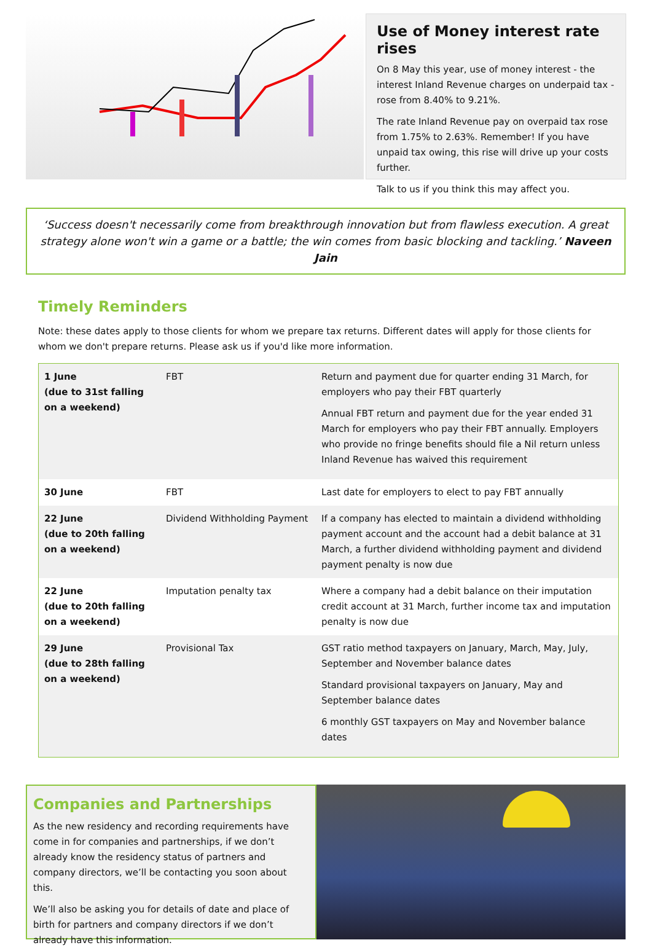Use of Money interest rate rises
On 8 May this year, use of money interest - the interest Inland Revenue charges on underpaid tax - rose from 8.40% to 9.21%.
The rate Inland Revenue pay on overpaid tax rose from 1.75% to 2.63%. Remember! If you have unpaid tax owing, this rise will drive up your costs further.
Talk to us if you think this may affect you.
‘Success doesn't necessarily come from breakthrough innovation but from flawless execution. A great strategy alone won't win a game or a battle; the win comes from basic blocking and tackling.’ Naveen Jain
Timely Reminders
Note: these dates apply to those clients for whom we prepare tax returns. Different dates will apply for those clients for whom we don't prepare returns. Please ask us if you'd like more information.
| 1 June (due to 31st falling on a weekend) | FBT | Return and payment due for quarter ending 31 March, for employers who pay their FBT quarterly Annual FBT return and payment due for the year ended 31 March for employers who pay their FBT annually. Employers who provide no fringe benefits should file a Nil return unless Inland Revenue has waived this requirement |
| 30 June | FBT | Last date for employers to elect to pay FBT annually |
| 22 June (due to 20th falling on a weekend) | Dividend Withholding Payment | If a company has elected to maintain a dividend withholding payment account and the account had a debit balance at 31 March, a further dividend withholding payment and dividend payment penalty is now due |
| 22 June (due to 20th falling on a weekend) | Imputation penalty tax | Where a company had a debit balance on their imputation credit account at 31 March, further income tax and imputation penalty is now due |
| 29 June (due to 28th falling on a weekend) | Provisional Tax | GST ratio method taxpayers on January, March, May, July, September and November balance dates Standard provisional taxpayers on January, May and September balance dates 6 monthly GST taxpayers on May and November balance dates |
Companies and Partnerships
As the new residency and recording requirements have come in for companies and partnerships, if we don’t already know the residency status of partners and company directors, we’ll be contacting you soon about this.
We’ll also be asking you for details of date and place of birth for partners and company directors if we don’t already have this information.